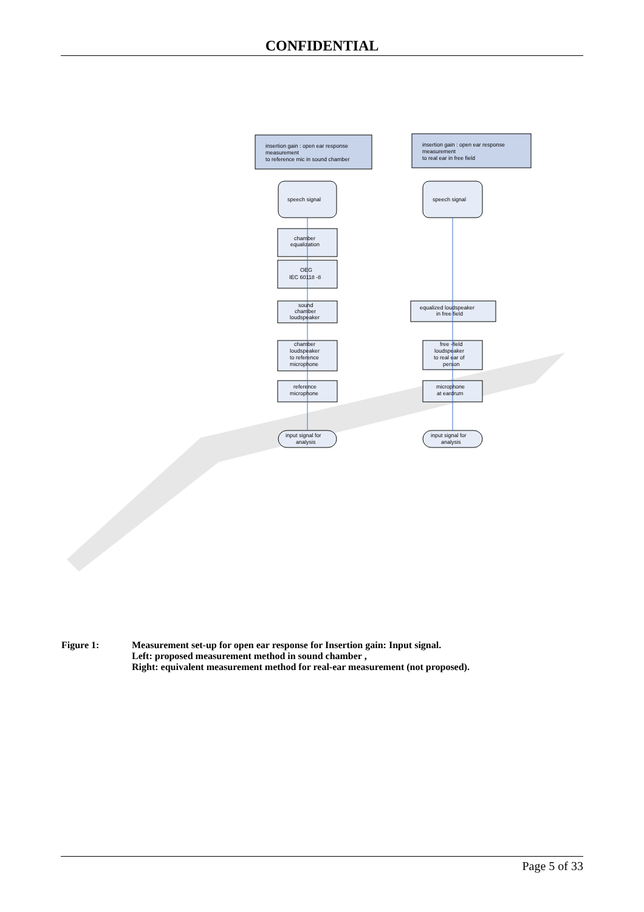CONFIDENTIAL
insertion gain : open ear response
measurement
to reference mic in sound chamber
insertion gain : open ear response
measurement
to real ear in free field
speech signal
speech signal
chamber
equalization
OEG
IEC 60118 -8
sound
chamber
loudspeaker
equalized loudspeaker
in free field
chamber
loudspeaker
to reference
microphone
free -field
loudspeaker
to real ear of
person
reference
microphone
microphone
at eardrum
input signal for
analysis
input signal for
analysis
Figure 1: Measurement set-up for open ear response for Insertion gain: Input signal.
Left: proposed measurement method in sound chamber ,
Right: equivalent measurement method for real-ear measurement (not proposed).
Page 5 of 33